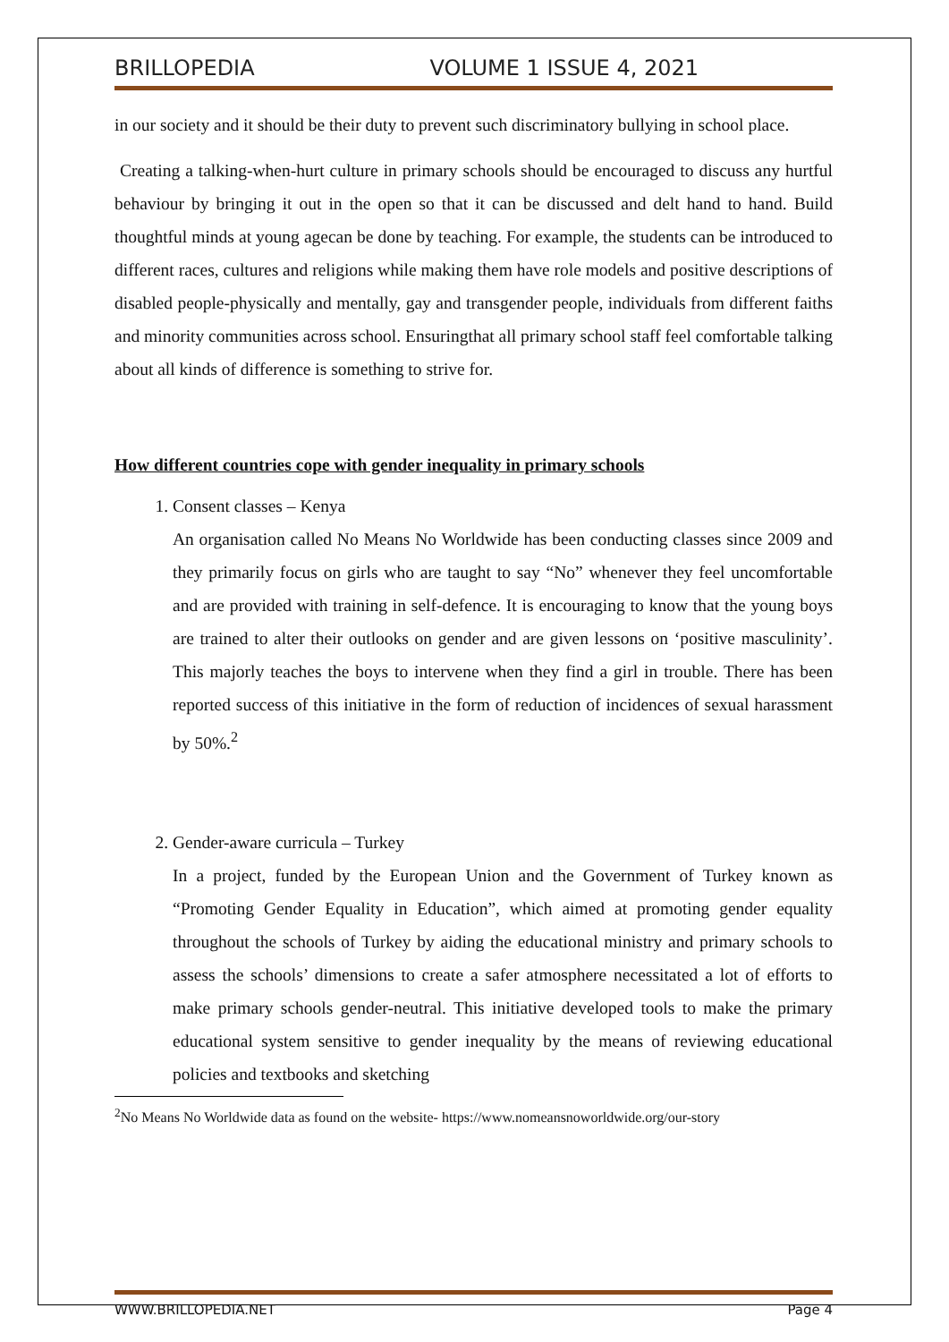BRILLOPEDIA VOLUME 1 ISSUE 4, 2021
in our society and it should be their duty to prevent such discriminatory bullying in school place.
Creating a talking-when-hurt culture in primary schools should be encouraged to discuss any hurtful behaviour by bringing it out in the open so that it can be discussed and delt hand to hand. Build thoughtful minds at young agecan be done by teaching. For example, the students can be introduced to different races, cultures and religions while making them have role models and positive descriptions of disabled people-physically and mentally, gay and transgender people, individuals from different faiths and minority communities across school. Ensuringthat all primary school staff feel comfortable talking about all kinds of difference is something to strive for.
How different countries cope with gender inequality in primary schools
1. Consent classes – Kenya
An organisation called No Means No Worldwide has been conducting classes since 2009 and they primarily focus on girls who are taught to say “No” whenever they feel uncomfortable and are provided with training in self-defence. It is encouraging to know that the young boys are trained to alter their outlooks on gender and are given lessons on ‘positive masculinity’. This majorly teaches the boys to intervene when they find a girl in trouble. There has been reported success of this initiative in the form of reduction of incidences of sexual harassment by 50%.<sup>2</sup>
2. Gender-aware curricula – Turkey
In a project, funded by the European Union and the Government of Turkey known as “Promoting Gender Equality in Education”, which aimed at promoting gender equality throughout the schools of Turkey by aiding the educational ministry and primary schools to assess the schools’ dimensions to create a safer atmosphere necessitated a lot of efforts to make primary schools gender-neutral. This initiative developed tools to make the primary educational system sensitive to gender inequality by the means of reviewing educational policies and textbooks and sketching
<sup>2</sup> No Means No Worldwide data as found on the website- https://www.nomeansnoworldwide.org/our-story
WWW.BRILLOPEDIA.NET Page 4